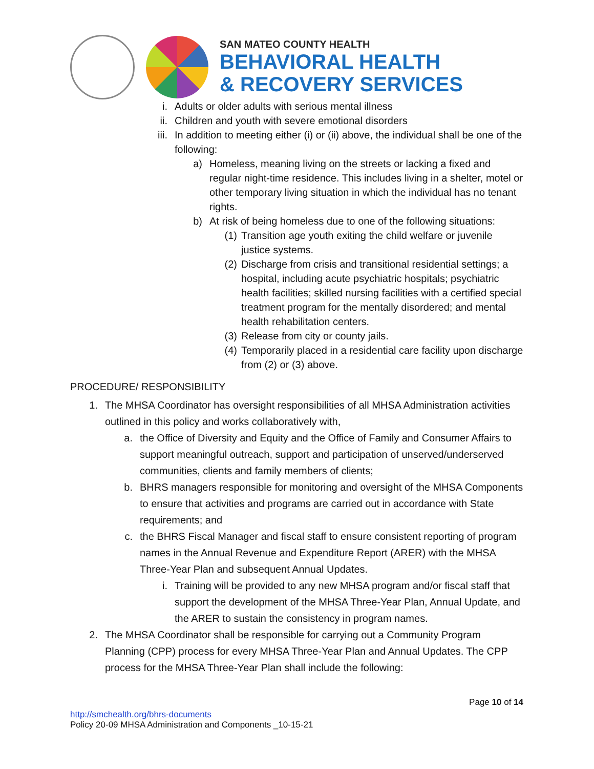SAN MATEO COUNTY HEALTH
BEHAVIORAL HEALTH
& RECOVERY SERVICES
i. Adults or older adults with serious mental illness
ii. Children and youth with severe emotional disorders
iii. In addition to meeting either (i) or (ii) above, the individual shall be one of the following:
a) Homeless, meaning living on the streets or lacking a fixed and regular night-time residence. This includes living in a shelter, motel or other temporary living situation in which the individual has no tenant rights.
b) At risk of being homeless due to one of the following situations:
(1) Transition age youth exiting the child welfare or juvenile justice systems.
(2) Discharge from crisis and transitional residential settings; a hospital, including acute psychiatric hospitals; psychiatric health facilities; skilled nursing facilities with a certified special treatment program for the mentally disordered; and mental health rehabilitation centers.
(3) Release from city or county jails.
(4) Temporarily placed in a residential care facility upon discharge from (2) or (3) above.
PROCEDURE/ RESPONSIBILITY
1. The MHSA Coordinator has oversight responsibilities of all MHSA Administration activities outlined in this policy and works collaboratively with,
a. the Office of Diversity and Equity and the Office of Family and Consumer Affairs to support meaningful outreach, support and participation of unserved/underserved communities, clients and family members of clients;
b. BHRS managers responsible for monitoring and oversight of the MHSA Components to ensure that activities and programs are carried out in accordance with State requirements; and
c. the BHRS Fiscal Manager and fiscal staff to ensure consistent reporting of program names in the Annual Revenue and Expenditure Report (ARER) with the MHSA Three-Year Plan and subsequent Annual Updates.
i. Training will be provided to any new MHSA program and/or fiscal staff that support the development of the MHSA Three-Year Plan, Annual Update, and the ARER to sustain the consistency in program names.
2. The MHSA Coordinator shall be responsible for carrying out a Community Program Planning (CPP) process for every MHSA Three-Year Plan and Annual Updates. The CPP process for the MHSA Three-Year Plan shall include the following:
Page 10 of 14
http://smchealth.org/bhrs-documents
Policy 20-09 MHSA Administration and Components _10-15-21